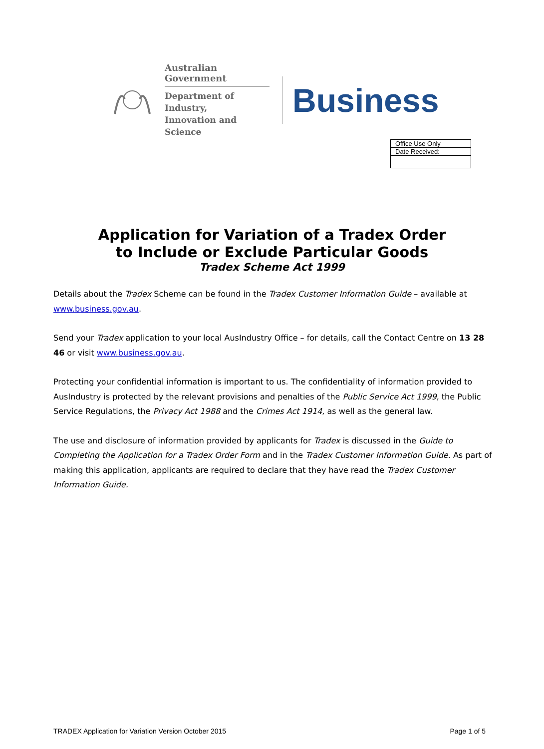Australian Government
Department of Industry,
Innovation and Science
Business
| Office Use Only |
| Date Received: |
Application for Variation of a Tradex Order
to Include or Exclude Particular Goods
Tradex Scheme Act 1999
Details about the Tradex Scheme can be found in the Tradex Customer Information Guide – available at www.business.gov.au.
Send your Tradex application to your local AusIndustry Office – for details, call the Contact Centre on 13 28 46 or visit www.business.gov.au.
Protecting your confidential information is important to us. The confidentiality of information provided to AusIndustry is protected by the relevant provisions and penalties of the Public Service Act 1999, the Public Service Regulations, the Privacy Act 1988 and the Crimes Act 1914, as well as the general law.
The use and disclosure of information provided by applicants for Tradex is discussed in the Guide to Completing the Application for a Tradex Order Form and in the Tradex Customer Information Guide. As part of making this application, applicants are required to declare that they have read the Tradex Customer Information Guide.
TRADEX Application for Variation Version October 2015 Page 1 of 5